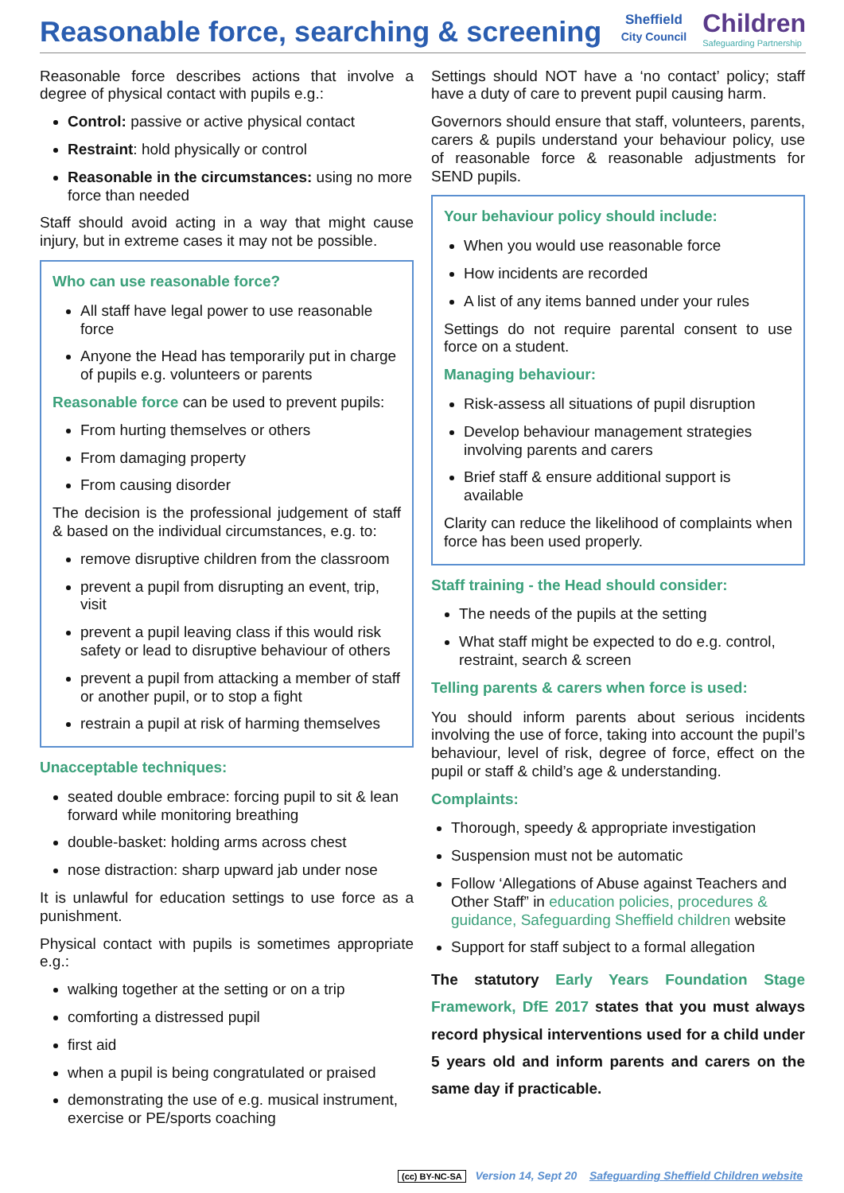Reasonable force, searching & screening
Sheffield
City Council
Children
Safeguarding Partnership
Reasonable force describes actions that involve a degree of physical contact with pupils e.g.:
Control: passive or active physical contact
Restraint: hold physically or control
Reasonable in the circumstances: using no more force than needed
Staff should avoid acting in a way that might cause injury, but in extreme cases it may not be possible.
Who can use reasonable force?
All staff have legal power to use reasonable force
Anyone the Head has temporarily put in charge of pupils e.g. volunteers or parents
Reasonable force can be used to prevent pupils:
From hurting themselves or others
From damaging property
From causing disorder
The decision is the professional judgement of staff & based on the individual circumstances, e.g. to:
remove disruptive children from the classroom
prevent a pupil from disrupting an event, trip, visit
prevent a pupil leaving class if this would risk safety or lead to disruptive behaviour of others
prevent a pupil from attacking a member of staff or another pupil, or to stop a fight
restrain a pupil at risk of harming themselves
Unacceptable techniques:
seated double embrace: forcing pupil to sit & lean forward while monitoring breathing
double-basket: holding arms across chest
nose distraction: sharp upward jab under nose
It is unlawful for education settings to use force as a punishment.
Physical contact with pupils is sometimes appropriate e.g.:
walking together at the setting or on a trip
comforting a distressed pupil
first aid
when a pupil is being congratulated or praised
demonstrating the use of e.g. musical instrument, exercise or PE/sports coaching
Settings should NOT have a ‘no contact’ policy; staff have a duty of care to prevent pupil causing harm.
Governors should ensure that staff, volunteers, parents, carers & pupils understand your behaviour policy, use of reasonable force & reasonable adjustments for SEND pupils.
Your behaviour policy should include:
When you would use reasonable force
How incidents are recorded
A list of any items banned under your rules
Settings do not require parental consent to use force on a student.
Managing behaviour:
Risk-assess all situations of pupil disruption
Develop behaviour management strategies involving parents and carers
Brief staff & ensure additional support is available
Clarity can reduce the likelihood of complaints when force has been used properly.
Staff training - the Head should consider:
The needs of the pupils at the setting
What staff might be expected to do e.g. control, restraint, search & screen
Telling parents & carers when force is used:
You should inform parents about serious incidents involving the use of force, taking into account the pupil’s behaviour, level of risk, degree of force, effect on the pupil or staff & child’s age & understanding.
Complaints:
Thorough, speedy & appropriate investigation
Suspension must not be automatic
Follow ‘Allegations of Abuse against Teachers and Other Staff” in education policies, procedures & guidance, Safeguarding Sheffield children website
Support for staff subject to a formal allegation
The statutory Early Years Foundation Stage Framework, DfE 2017 states that you must always record physical interventions used for a child under 5 years old and inform parents and carers on the same day if practicable.
(cc) BY-NC-SA Version 14, Sept 20 Safeguarding Sheffield Children website